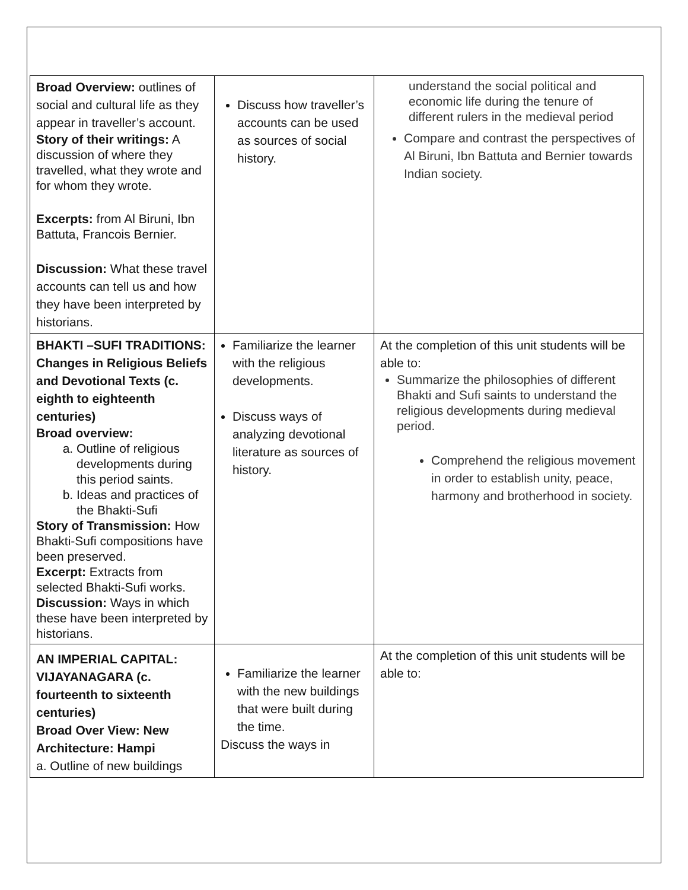| Broad Overview: outlines of social and cultural life as they appear in traveller’s account. Story of their writings: A discussion of where they travelled, what they wrote and for whom they wrote. Excerpts: from Al Biruni, Ibn Battuta, Francois Bernier. Discussion: What these travel accounts can tell us and how they have been interpreted by historians. | Discuss how traveller’s accounts can be used as sources of social history. | understand the social political and economic life during the tenure of different rulers in the medieval period Compare and contrast the perspectives of Al Biruni, Ibn Battuta and Bernier towards Indian society. |
| BHAKTI –SUFI TRADITIONS: Changes in Religious Beliefs and Devotional Texts (c. eighth to eighteenth centuries) Broad overview: a. Outline of religious developments during this period saints. b. Ideas and practices of the Bhakti-Sufi Story of Transmission: How Bhakti-Sufi compositions have been preserved. Excerpt: Extracts from selected Bhakti-Sufi works. Discussion: Ways in which these have been interpreted by historians. | Familiarize the learner with the religious developments. Discuss ways of analyzing devotional literature as sources of history. | At the completion of this unit students will be able to: Summarize the philosophies of different Bhakti and Sufi saints to understand the religious developments during medieval period. Comprehend the religious movement in order to establish unity, peace, harmony and brotherhood in society. |
| AN IMPERIAL CAPITAL: VIJAYANAGARA (c. fourteenth to sixteenth centuries) Broad Over View: New Architecture: Hampi a. Outline of new buildings | Familiarize the learner with the new buildings that were built during the time. Discuss the ways in | At the completion of this unit students will be able to: |